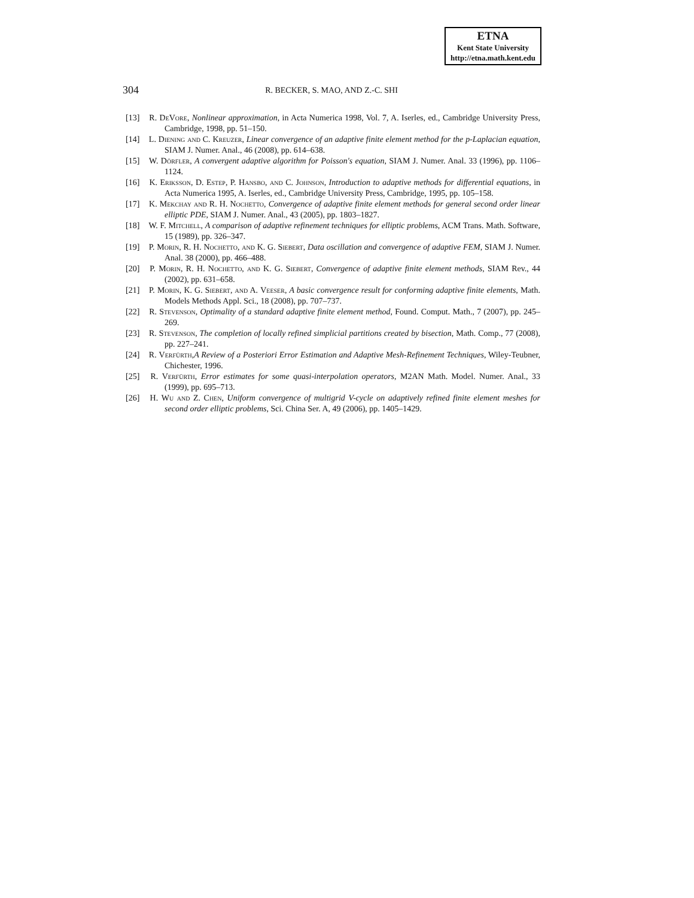ETNA
Kent State University
http://etna.math.kent.edu
304
R. BECKER, S. MAO, AND Z.-C. SHI
[13] R. DeVore, Nonlinear approximation, in Acta Numerica 1998, Vol. 7, A. Iserles, ed., Cambridge University Press, Cambridge, 1998, pp. 51–150.
[14] L. Diening and C. Kreuzer, Linear convergence of an adaptive finite element method for the p-Laplacian equation, SIAM J. Numer. Anal., 46 (2008), pp. 614–638.
[15] W. Dörfler, A convergent adaptive algorithm for Poisson's equation, SIAM J. Numer. Anal. 33 (1996), pp. 1106–1124.
[16] K. Eriksson, D. Estep, P. Hansbo, and C. Johnson, Introduction to adaptive methods for differential equations, in Acta Numerica 1995, A. Iserles, ed., Cambridge University Press, Cambridge, 1995, pp. 105–158.
[17] K. Mekchay and R. H. Nochetto, Convergence of adaptive finite element methods for general second order linear elliptic PDE, SIAM J. Numer. Anal., 43 (2005), pp. 1803–1827.
[18] W. F. Mitchell, A comparison of adaptive refinement techniques for elliptic problems, ACM Trans. Math. Software, 15 (1989), pp. 326–347.
[19] P. Morin, R. H. Nochetto, and K. G. Siebert, Data oscillation and convergence of adaptive FEM, SIAM J. Numer. Anal. 38 (2000), pp. 466–488.
[20] P. Morin, R. H. Nochetto, and K. G. Siebert, Convergence of adaptive finite element methods, SIAM Rev., 44 (2002), pp. 631–658.
[21] P. Morin, K. G. Siebert, and A. Veeser, A basic convergence result for conforming adaptive finite elements, Math. Models Methods Appl. Sci., 18 (2008), pp. 707–737.
[22] R. Stevenson, Optimality of a standard adaptive finite element method, Found. Comput. Math., 7 (2007), pp. 245–269.
[23] R. Stevenson, The completion of locally refined simplicial partitions created by bisection, Math. Comp., 77 (2008), pp. 227–241.
[24] R. Verfürth,A Review of a Posteriori Error Estimation and Adaptive Mesh-Refinement Techniques, Wiley-Teubner, Chichester, 1996.
[25] R. Verfürth, Error estimates for some quasi-interpolation operators, M2AN Math. Model. Numer. Anal., 33 (1999), pp. 695–713.
[26] H. Wu and Z. Chen, Uniform convergence of multigrid V-cycle on adaptively refined finite element meshes for second order elliptic problems, Sci. China Ser. A, 49 (2006), pp. 1405–1429.